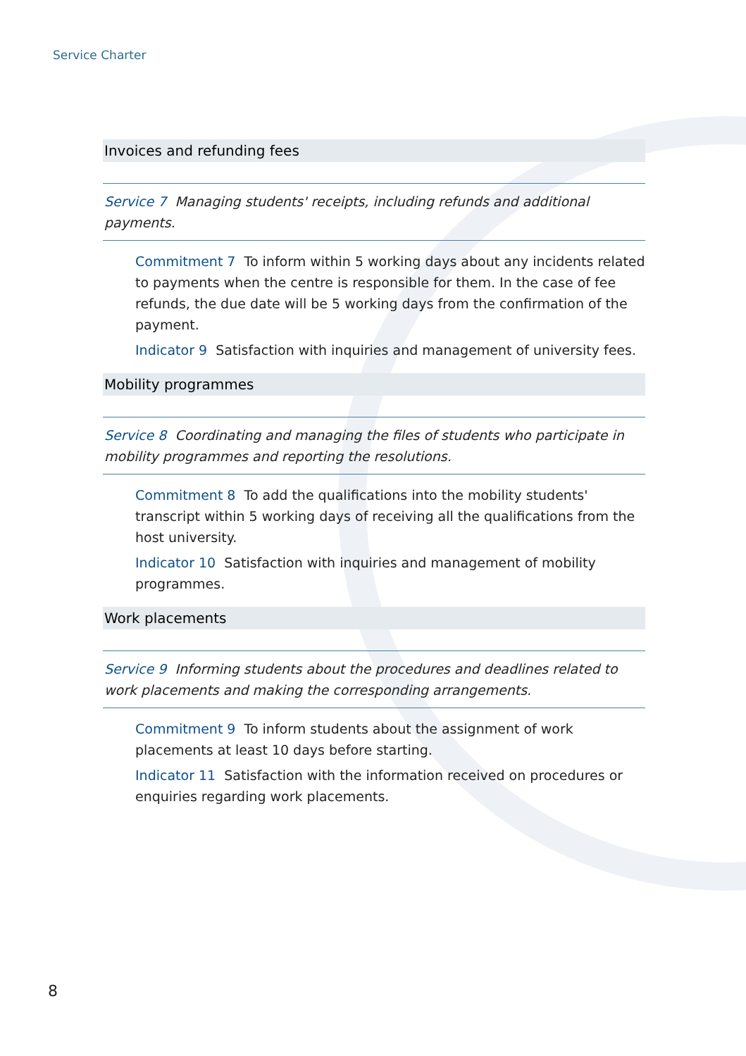Service Charter
Invoices and refunding fees
Service 7 Managing students' receipts, including refunds and additional payments.
Commitment 7 To inform within 5 working days about any incidents related to payments when the centre is responsible for them. In the case of fee refunds, the due date will be 5 working days from the confirmation of the payment.
Indicator 9 Satisfaction with inquiries and management of university fees.
Mobility programmes
Service 8 Coordinating and managing the files of students who participate in mobility programmes and reporting the resolutions.
Commitment 8 To add the qualifications into the mobility students' transcript within 5 working days of receiving all the qualifications from the host university.
Indicator 10 Satisfaction with inquiries and management of mobility programmes.
Work placements
Service 9 Informing students about the procedures and deadlines related to work placements and making the corresponding arrangements.
Commitment 9 To inform students about the assignment of work placements at least 10 days before starting.
Indicator 11 Satisfaction with the information received on procedures or enquiries regarding work placements.
8